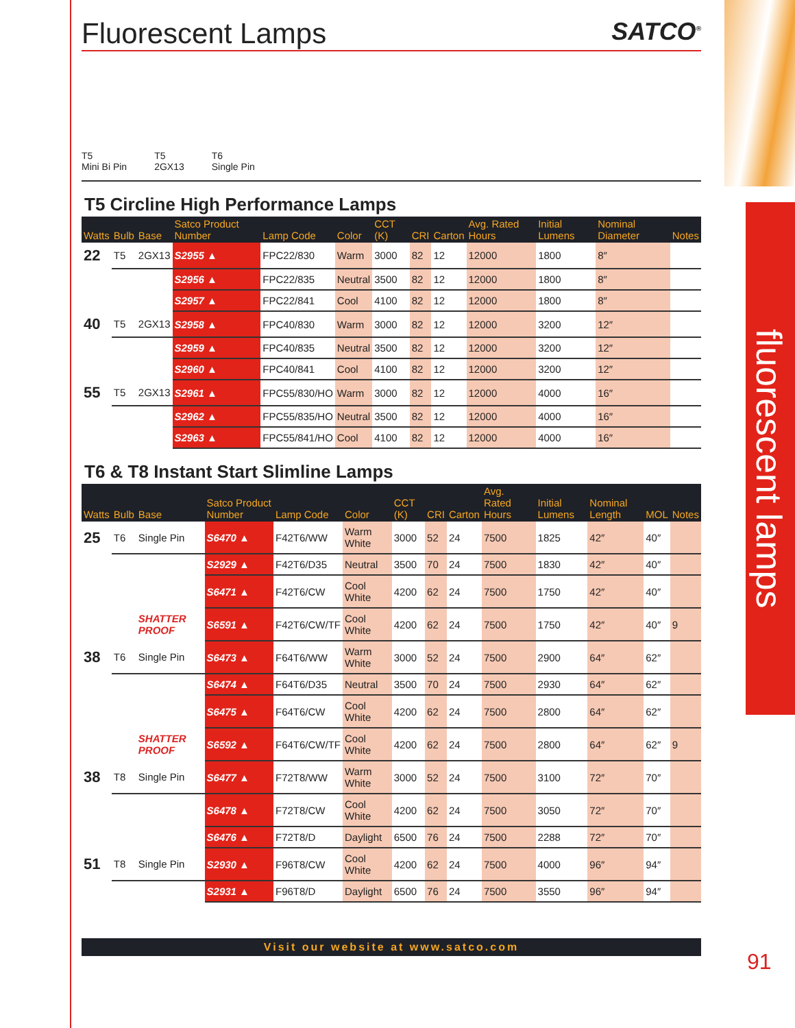fluorescent lamps
91
Fluorescent Lamps SATCO<sup>®</sup>
T5
Mini Bi Pin T5
2GX13 T6
Single Pin
T5 Circline High Performance Lamps
| Watts | Bulb | Base | Satco Product Number | Lamp Code | Color | CCT (K) | CRI | Carton | Avg. Rated Hours | Initial Lumens | Nominal Diameter | Notes |
| --- | --- | --- | --- | --- | --- | --- | --- | --- | --- | --- | --- | --- |
| 22 | T5 | 2GX13 | S2955 ▲ | FPC22/830 | Warm | 3000 | 82 | 12 | 12000 | 1800 | 8″ | |
| | | | S2956 ▲ | FPC22/835 | Neutral | 3500 | 82 | 12 | 12000 | 1800 | 8″ | |
| | | | S2957 ▲ | FPC22/841 | Cool | 4100 | 82 | 12 | 12000 | 1800 | 8″ | |
| 40 | T5 | 2GX13 | S2958 ▲ | FPC40/830 | Warm | 3000 | 82 | 12 | 12000 | 3200 | 12″ | |
| | | | S2959 ▲ | FPC40/835 | Neutral | 3500 | 82 | 12 | 12000 | 3200 | 12″ | |
| | | | S2960 ▲ | FPC40/841 | Cool | 4100 | 82 | 12 | 12000 | 3200 | 12″ | |
| 55 | T5 | 2GX13 | S2961 ▲ | FPC55/830/HO | Warm | 3000 | 82 | 12 | 12000 | 4000 | 16″ | |
| | | | S2962 ▲ | FPC55/835/HO | Neutral | 3500 | 82 | 12 | 12000 | 4000 | 16″ | |
| | | | S2963 ▲ | FPC55/841/HO | Cool | 4100 | 82 | 12 | 12000 | 4000 | 16″ | |
T6 & T8 Instant Start Slimline Lamps
| Watts | Bulb | Base | Satco Product Number | Lamp Code | Color | CCT (K) | CRI | Carton | Avg. Rated Hours | Initial Lumens | Nominal Length | MOL | Notes |
| --- | --- | --- | --- | --- | --- | --- | --- | --- | --- | --- | --- | --- | --- |
| 25 | T6 | Single Pin | S6470 ▲ | F42T6/WW | Warm White | 3000 | 52 | 24 | 7500 | 1825 | 42″ | 40″ | |
| | | | S2929 ▲ | F42T6/D35 | Neutral | 3500 | 70 | 24 | 7500 | 1830 | 42″ | 40″ | |
| | | | S6471 ▲ | F42T6/CW | Cool White | 4200 | 62 | 24 | 7500 | 1750 | 42″ | 40″ | |
| | | SHATTER PROOF | S6591 ▲ | F42T6/CW/TF | Cool White | 4200 | 62 | 24 | 7500 | 1750 | 42″ | 40″ | 9 |
| 38 | T6 | Single Pin | S6473 ▲ | F64T6/WW | Warm White | 3000 | 52 | 24 | 7500 | 2900 | 64″ | 62″ | |
| | | | S6474 ▲ | F64T6/D35 | Neutral | 3500 | 70 | 24 | 7500 | 2930 | 64″ | 62″ | |
| | | | S6475 ▲ | F64T6/CW | Cool White | 4200 | 62 | 24 | 7500 | 2800 | 64″ | 62″ | |
| | | SHATTER PROOF | S6592 ▲ | F64T6/CW/TF | Cool White | 4200 | 62 | 24 | 7500 | 2800 | 64″ | 62″ | 9 |
| 38 | T8 | Single Pin | S6477 ▲ | F72T8/WW | Warm White | 3000 | 52 | 24 | 7500 | 3100 | 72″ | 70″ | |
| | | | S6478 ▲ | F72T8/CW | Cool White | 4200 | 62 | 24 | 7500 | 3050 | 72″ | 70″ | |
| | | | S6476 ▲ | F72T8/D | Daylight | 6500 | 76 | 24 | 7500 | 2288 | 72″ | 70″ | |
| 51 | T8 | Single Pin | S2930 ▲ | F96T8/CW | Cool White | 4200 | 62 | 24 | 7500 | 4000 | 96″ | 94″ | |
| | | | S2931 ▲ | F96T8/D | Daylight | 6500 | 76 | 24 | 7500 | 3550 | 96″ | 94″ | |
Visit our website at www.satco.com